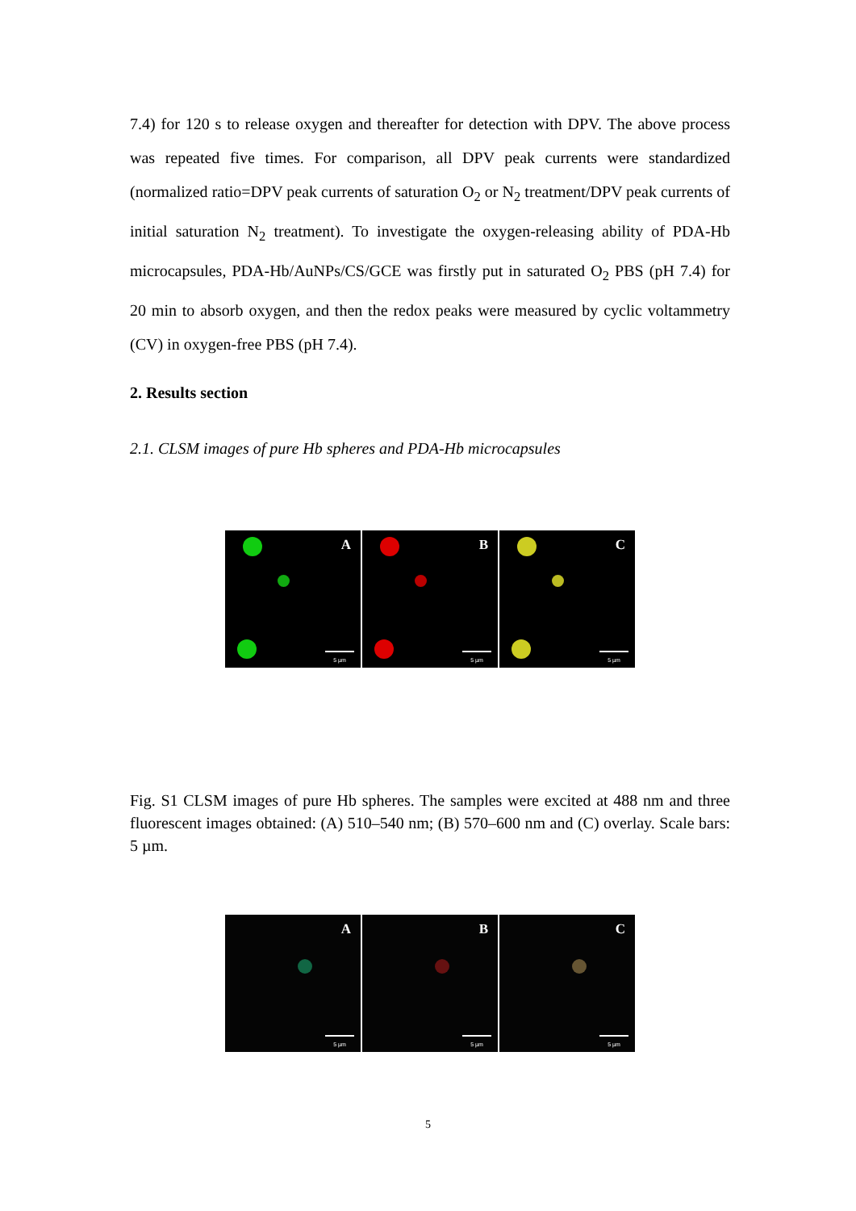7.4) for 120 s to release oxygen and thereafter for detection with DPV. The above process was repeated five times. For comparison, all DPV peak currents were standardized (normalized ratio=DPV peak currents of saturation O<sub>2</sub> or N<sub>2</sub> treatment/DPV peak currents of initial saturation N<sub>2</sub> treatment). To investigate the oxygen-releasing ability of PDA-Hb microcapsules, PDA-Hb/AuNPs/CS/GCE was firstly put in saturated O<sub>2</sub> PBS (pH 7.4) for 20 min to absorb oxygen, and then the redox peaks were measured by cyclic voltammetry (CV) in oxygen-free PBS (pH 7.4).
2. Results section
2.1. CLSM images of pure Hb spheres and PDA-Hb microcapsules
A
5 µm
B
5 µm
C
5 µm
Fig. S1 CLSM images of pure Hb spheres. The samples were excited at 488 nm and three fluorescent images obtained: (A) 510–540 nm; (B) 570–600 nm and (C) overlay. Scale bars: 5 µm.
A
5 µm
B
5 µm
C
5 µm
5